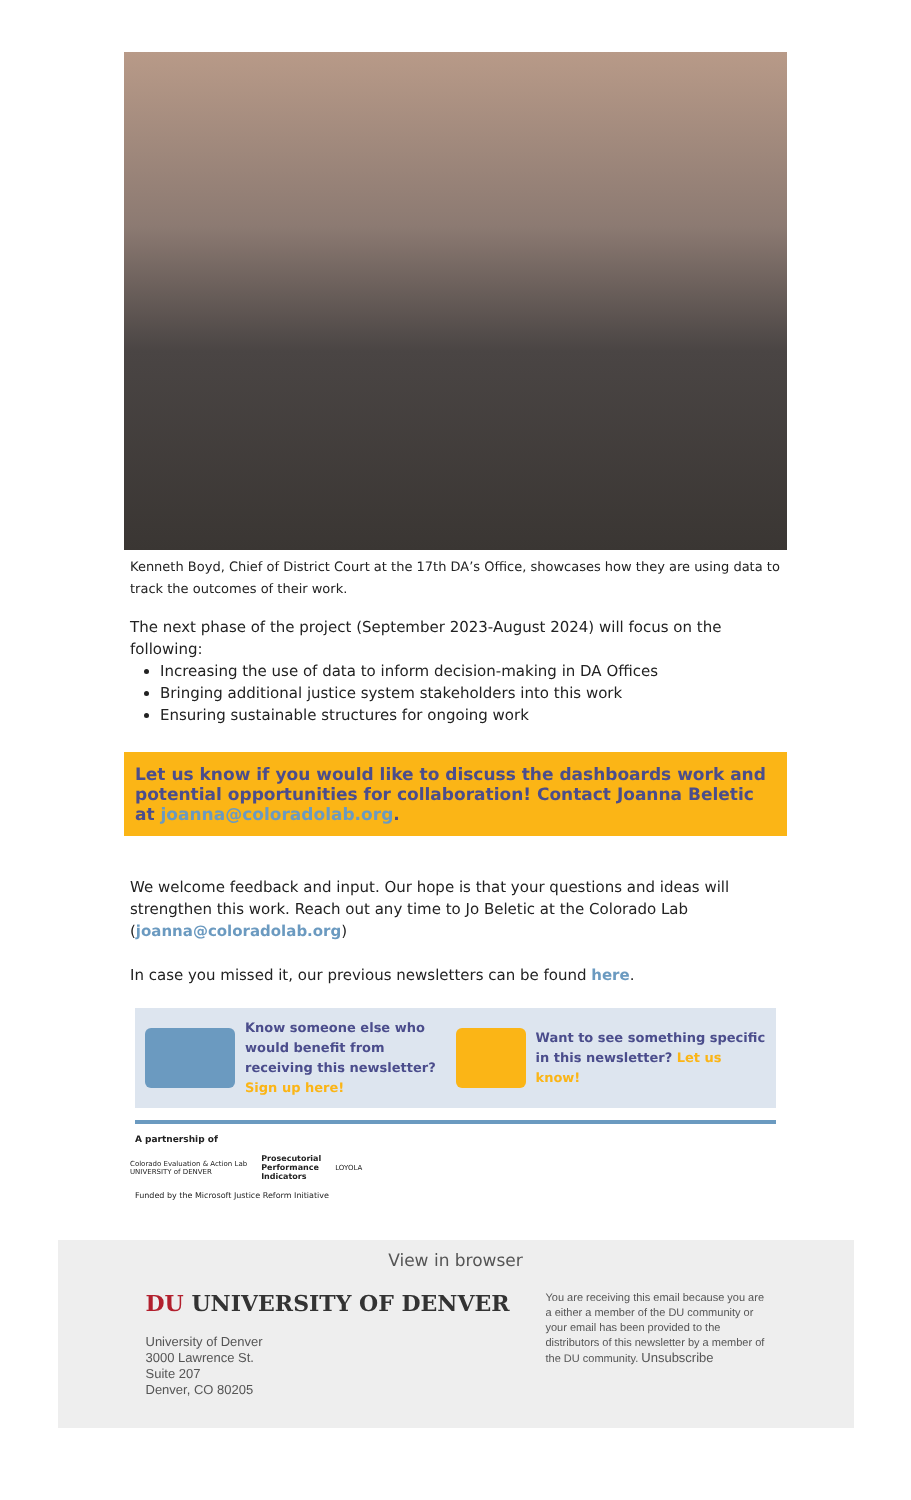Kenneth Boyd, Chief of District Court at the 17th DA’s Office, showcases how they are using data to track the outcomes of their work.
The next phase of the project (September 2023-August 2024) will focus on the following:
Increasing the use of data to inform decision-making in DA Offices
Bringing additional justice system stakeholders into this work
Ensuring sustainable structures for ongoing work
Let us know if you would like to discuss the dashboards work and potential opportunities for collaboration! Contact Joanna Beletic at joanna@coloradolab.org.
We welcome feedback and input. Our hope is that your questions and ideas will strengthen this work. Reach out any time to Jo Beletic at the Colorado Lab (joanna@coloradolab.org)
In case you missed it, our previous newsletters can be found here.
Know someone else who would benefit from receiving this newsletter? Sign up here!
Want to see something specific in this newsletter? Let us know!
A partnership of
Colorado Evaluation & Action Lab
UNIVERSITY of DENVER Prosecutorial
Performance
Indicators LOYOLA
Funded by the Microsoft Justice Reform Initiative
View in browser
DU UNIVERSITY OF DENVER
University of Denver
3000 Lawrence St.
Suite 207
Denver, CO 80205
You are receiving this email because you are a either a member of the DU community or your email has been provided to the distributors of this newsletter by a member of the DU community. Unsubscribe